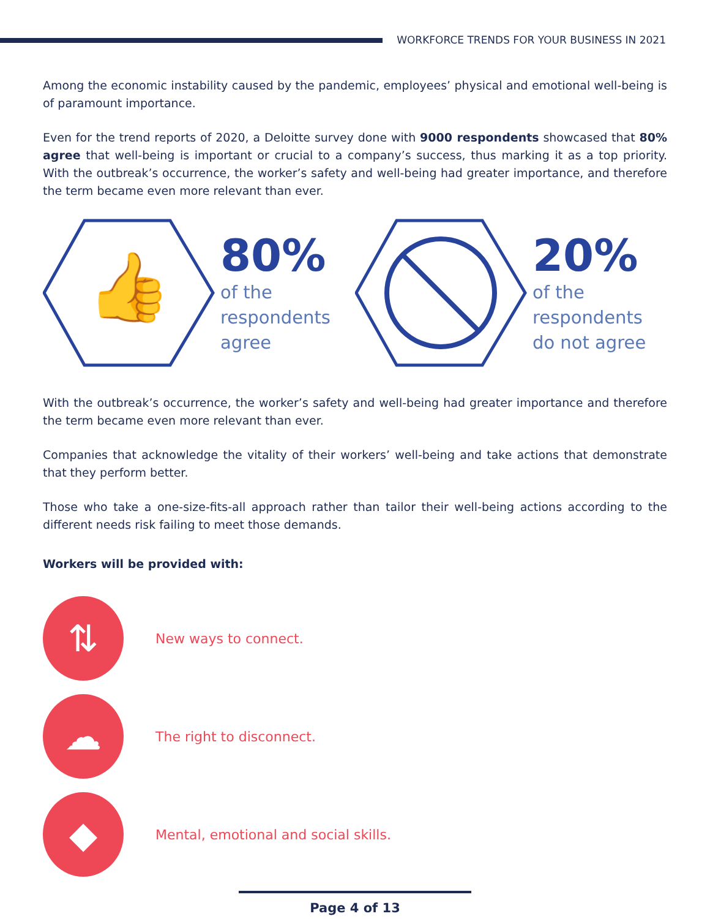WORKFORCE TRENDS FOR YOUR BUSINESS IN 2021
Among the economic instability caused by the pandemic, employees’ physical and emotional well-being is of paramount importance.
Even for the trend reports of 2020, a Deloitte survey done with 9000 respondents showcased that 80% agree that well-being is important or crucial to a company’s success, thus marking it as a top priority. With the outbreak’s occurrence, the worker’s safety and well-being had greater importance, and therefore the term became even more relevant than ever.
👍
80%
of the
respondents
agree
20%
of the
respondents
do not agree
With the outbreak’s occurrence, the worker’s safety and well-being had greater importance and therefore the term became even more relevant than ever.
Companies that acknowledge the vitality of their workers’ well-being and take actions that demonstrate that they perform better.
Those who take a one-size-fits-all approach rather than tailor their well-being actions according to the different needs risk failing to meet those demands.
Workers will be provided with:
⇅
New ways to connect.
☁
The right to disconnect.
◆
Mental, emotional and social skills.
Page 4 of 13